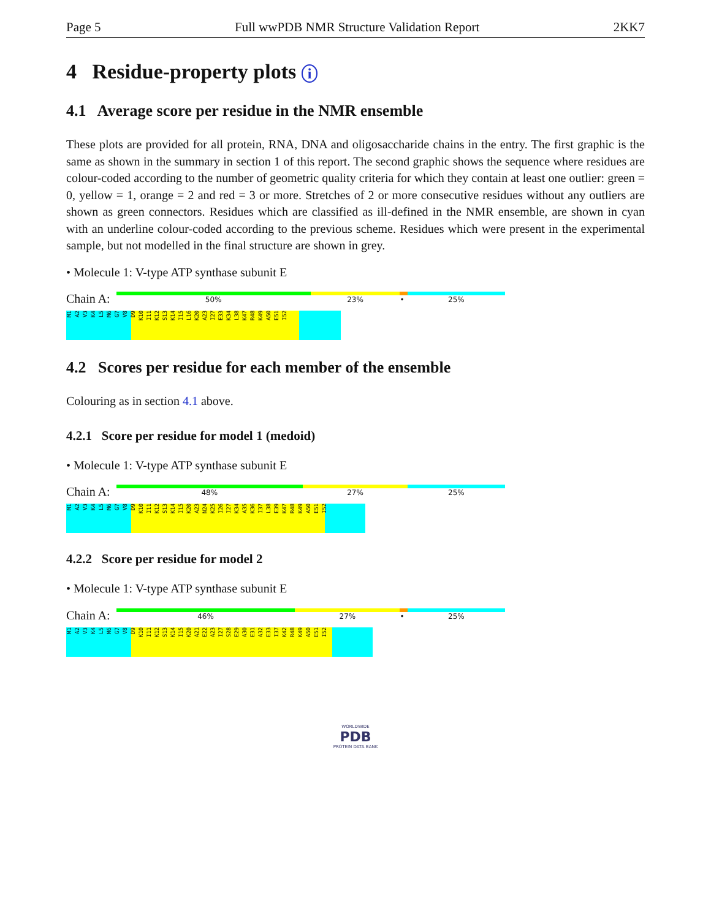Page 5 Full wwPDB NMR Structure Validation Report 2KK7
4 Residue-property plots i
4.1 Average score per residue in the NMR ensemble
These plots are provided for all protein, RNA, DNA and oligosaccharide chains in the entry. The first graphic is the same as shown in the summary in section 1 of this report. The second graphic shows the sequence where residues are colour-coded according to the number of geometric quality criteria for which they contain at least one outlier: green = 0, yellow = 1, orange = 2 and red = 3 or more. Stretches of 2 or more consecutive residues without any outliers are shown as green connectors. Residues which are classified as ill-defined in the NMR ensemble, are shown in cyan with an underline colour-coded according to the previous scheme. Residues which were present in the experimental sample, but not modelled in the final structure are shown in grey.
• Molecule 1: V-type ATP synthase subunit E
Chain A:
50% 23% • 25%
M1 A2 V3 K4 L5 M6 G7 V8 D9 K10 I11 K12 S13 K14 I15 L16 K20 A23 I27 E33 K34 L38 K47 R48 K49 A50 E51 I52
4.2 Scores per residue for each member of the ensemble
Colouring as in section 4.1 above.
4.2.1 Score per residue for model 1 (medoid)
• Molecule 1: V-type ATP synthase subunit E
Chain A:
48% 27% 25%
M1 A2 V3 K4 L5 M6 G7 V8 D9 K10 I11 K12 S13 K14 I15 K20 A23 N24 K25 I26 I27 K34 A35 K36 I37 L38 E39 K47 R48 K49 A50 E51 I52
4.2.2 Score per residue for model 2
• Molecule 1: V-type ATP synthase subunit E
Chain A:
46% 27% • 25%
M1 A2 V3 K4 L5 M6 G7 V8 D9 K10 I11 K12 S13 K14 I15 K20 A21 E22 A23 I27 S28 E29 A30 E31 A32 E33 I37 K42 R48 K49 A50 E51 I52
WORLDWIDE
PDB
PROTEIN DATA BANK